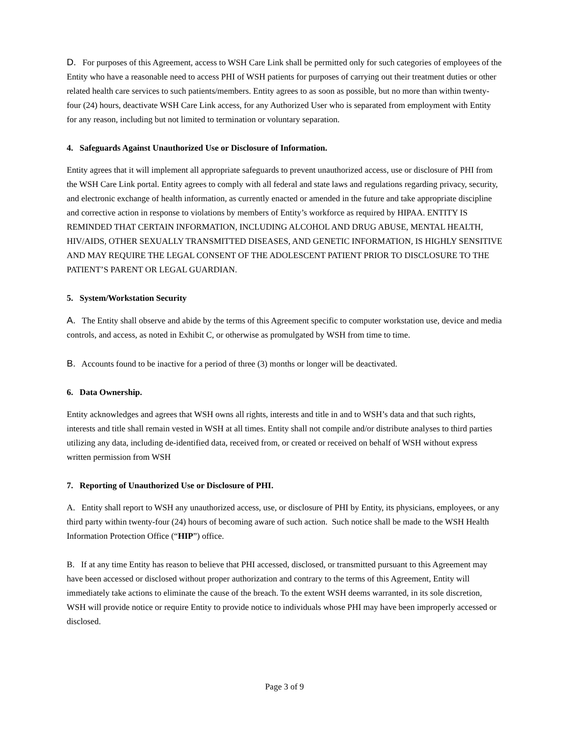D. For purposes of this Agreement, access to WSH Care Link shall be permitted only for such categories of employees of the Entity who have a reasonable need to access PHI of WSH patients for purposes of carrying out their treatment duties or other related health care services to such patients/members. Entity agrees to as soon as possible, but no more than within twenty-four (24) hours, deactivate WSH Care Link access, for any Authorized User who is separated from employment with Entity for any reason, including but not limited to termination or voluntary separation.
4. Safeguards Against Unauthorized Use or Disclosure of Information.
Entity agrees that it will implement all appropriate safeguards to prevent unauthorized access, use or disclosure of PHI from the WSH Care Link portal. Entity agrees to comply with all federal and state laws and regulations regarding privacy, security, and electronic exchange of health information, as currently enacted or amended in the future and take appropriate discipline and corrective action in response to violations by members of Entity’s workforce as required by HIPAA. ENTITY IS REMINDED THAT CERTAIN INFORMATION, INCLUDING ALCOHOL AND DRUG ABUSE, MENTAL HEALTH, HIV/AIDS, OTHER SEXUALLY TRANSMITTED DISEASES, AND GENETIC INFORMATION, IS HIGHLY SENSITIVE AND MAY REQUIRE THE LEGAL CONSENT OF THE ADOLESCENT PATIENT PRIOR TO DISCLOSURE TO THE PATIENT’S PARENT OR LEGAL GUARDIAN.
5. System/Workstation Security
A. The Entity shall observe and abide by the terms of this Agreement specific to computer workstation use, device and media controls, and access, as noted in Exhibit C, or otherwise as promulgated by WSH from time to time.
B. Accounts found to be inactive for a period of three (3) months or longer will be deactivated.
6. Data Ownership.
Entity acknowledges and agrees that WSH owns all rights, interests and title in and to WSH’s data and that such rights, interests and title shall remain vested in WSH at all times. Entity shall not compile and/or distribute analyses to third parties utilizing any data, including de-identified data, received from, or created or received on behalf of WSH without express written permission from WSH
7. Reporting of Unauthorized Use or Disclosure of PHI.
A. Entity shall report to WSH any unauthorized access, use, or disclosure of PHI by Entity, its physicians, employees, or any third party within twenty-four (24) hours of becoming aware of such action. Such notice shall be made to the WSH Health Information Protection Office (“HIP”) office.
B. If at any time Entity has reason to believe that PHI accessed, disclosed, or transmitted pursuant to this Agreement may have been accessed or disclosed without proper authorization and contrary to the terms of this Agreement, Entity will immediately take actions to eliminate the cause of the breach. To the extent WSH deems warranted, in its sole discretion, WSH will provide notice or require Entity to provide notice to individuals whose PHI may have been improperly accessed or disclosed.
Page 3 of 9